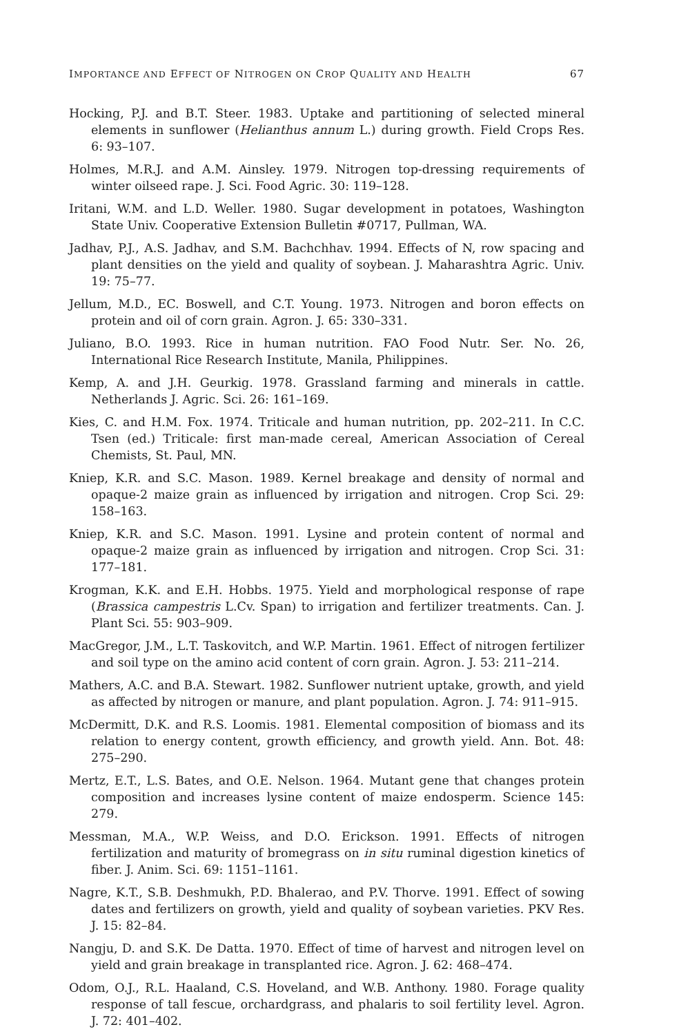IMPORTANCE AND EFFECT OF NITROGEN ON CROP QUALITY AND HEALTH 67
Hocking, P.J. and B.T. Steer. 1983. Uptake and partitioning of selected mineral elements in sunflower (Helianthus annum L.) during growth. Field Crops Res. 6: 93–107.
Holmes, M.R.J. and A.M. Ainsley. 1979. Nitrogen top-dressing requirements of winter oilseed rape. J. Sci. Food Agric. 30: 119–128.
Iritani, W.M. and L.D. Weller. 1980. Sugar development in potatoes, Washington State Univ. Cooperative Extension Bulletin #0717, Pullman, WA.
Jadhav, P.J., A.S. Jadhav, and S.M. Bachchhav. 1994. Effects of N, row spacing and plant densities on the yield and quality of soybean. J. Maharashtra Agric. Univ. 19: 75–77.
Jellum, M.D., EC. Boswell, and C.T. Young. 1973. Nitrogen and boron effects on protein and oil of corn grain. Agron. J. 65: 330–331.
Juliano, B.O. 1993. Rice in human nutrition. FAO Food Nutr. Ser. No. 26, International Rice Research Institute, Manila, Philippines.
Kemp, A. and J.H. Geurkig. 1978. Grassland farming and minerals in cattle. Netherlands J. Agric. Sci. 26: 161–169.
Kies, C. and H.M. Fox. 1974. Triticale and human nutrition, pp. 202–211. In C.C. Tsen (ed.) Triticale: first man-made cereal, American Association of Cereal Chemists, St. Paul, MN.
Kniep, K.R. and S.C. Mason. 1989. Kernel breakage and density of normal and opaque-2 maize grain as influenced by irrigation and nitrogen. Crop Sci. 29: 158–163.
Kniep, K.R. and S.C. Mason. 1991. Lysine and protein content of normal and opaque-2 maize grain as influenced by irrigation and nitrogen. Crop Sci. 31: 177–181.
Krogman, K.K. and E.H. Hobbs. 1975. Yield and morphological response of rape (Brassica campestris L.Cv. Span) to irrigation and fertilizer treatments. Can. J. Plant Sci. 55: 903–909.
MacGregor, J.M., L.T. Taskovitch, and W.P. Martin. 1961. Effect of nitrogen fertilizer and soil type on the amino acid content of corn grain. Agron. J. 53: 211–214.
Mathers, A.C. and B.A. Stewart. 1982. Sunflower nutrient uptake, growth, and yield as affected by nitrogen or manure, and plant population. Agron. J. 74: 911–915.
McDermitt, D.K. and R.S. Loomis. 1981. Elemental composition of biomass and its relation to energy content, growth efficiency, and growth yield. Ann. Bot. 48: 275–290.
Mertz, E.T., L.S. Bates, and O.E. Nelson. 1964. Mutant gene that changes protein composition and increases lysine content of maize endosperm. Science 145: 279.
Messman, M.A., W.P. Weiss, and D.O. Erickson. 1991. Effects of nitrogen fertilization and maturity of bromegrass on in situ ruminal digestion kinetics of fiber. J. Anim. Sci. 69: 1151–1161.
Nagre, K.T., S.B. Deshmukh, P.D. Bhalerao, and P.V. Thorve. 1991. Effect of sowing dates and fertilizers on growth, yield and quality of soybean varieties. PKV Res. J. 15: 82–84.
Nangju, D. and S.K. De Datta. 1970. Effect of time of harvest and nitrogen level on yield and grain breakage in transplanted rice. Agron. J. 62: 468–474.
Odom, O.J., R.L. Haaland, C.S. Hoveland, and W.B. Anthony. 1980. Forage quality response of tall fescue, orchardgrass, and phalaris to soil fertility level. Agron. J. 72: 401–402.